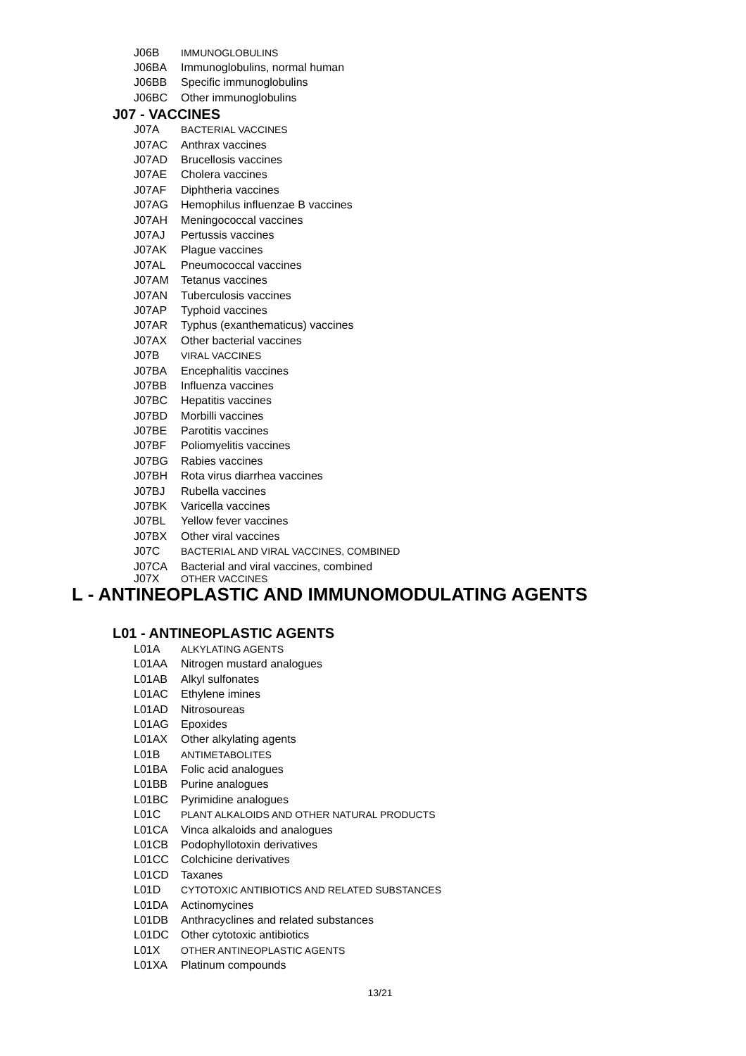J06B IMMUNOGLOBULINS
J06BA Immunoglobulins, normal human
J06BB Specific immunoglobulins
J06BC Other immunoglobulins
J07 - VACCINES
J07A BACTERIAL VACCINES
J07AC Anthrax vaccines
J07AD Brucellosis vaccines
J07AE Cholera vaccines
J07AF Diphtheria vaccines
J07AG Hemophilus influenzae B vaccines
J07AH Meningococcal vaccines
J07AJ Pertussis vaccines
J07AK Plague vaccines
J07AL Pneumococcal vaccines
J07AM Tetanus vaccines
J07AN Tuberculosis vaccines
J07AP Typhoid vaccines
J07AR Typhus (exanthematicus) vaccines
J07AX Other bacterial vaccines
J07B VIRAL VACCINES
J07BA Encephalitis vaccines
J07BB Influenza vaccines
J07BC Hepatitis vaccines
J07BD Morbilli vaccines
J07BE Parotitis vaccines
J07BF Poliomyelitis vaccines
J07BG Rabies vaccines
J07BH Rota virus diarrhea vaccines
J07BJ Rubella vaccines
J07BK Varicella vaccines
J07BL Yellow fever vaccines
J07BX Other viral vaccines
J07C BACTERIAL AND VIRAL VACCINES, COMBINED
J07CA Bacterial and viral vaccines, combined
J07X OTHER VACCINES
L - ANTINEOPLASTIC AND IMMUNOMODULATING AGENTS
L01 - ANTINEOPLASTIC AGENTS
L01A ALKYLATING AGENTS
L01AA Nitrogen mustard analogues
L01AB Alkyl sulfonates
L01AC Ethylene imines
L01AD Nitrosoureas
L01AG Epoxides
L01AX Other alkylating agents
L01B ANTIMETABOLITES
L01BA Folic acid analogues
L01BB Purine analogues
L01BC Pyrimidine analogues
L01C PLANT ALKALOIDS AND OTHER NATURAL PRODUCTS
L01CA Vinca alkaloids and analogues
L01CB Podophyllotoxin derivatives
L01CC Colchicine derivatives
L01CD Taxanes
L01D CYTOTOXIC ANTIBIOTICS AND RELATED SUBSTANCES
L01DA Actinomycines
L01DB Anthracyclines and related substances
L01DC Other cytotoxic antibiotics
L01X OTHER ANTINEOPLASTIC AGENTS
L01XA Platinum compounds
13/21